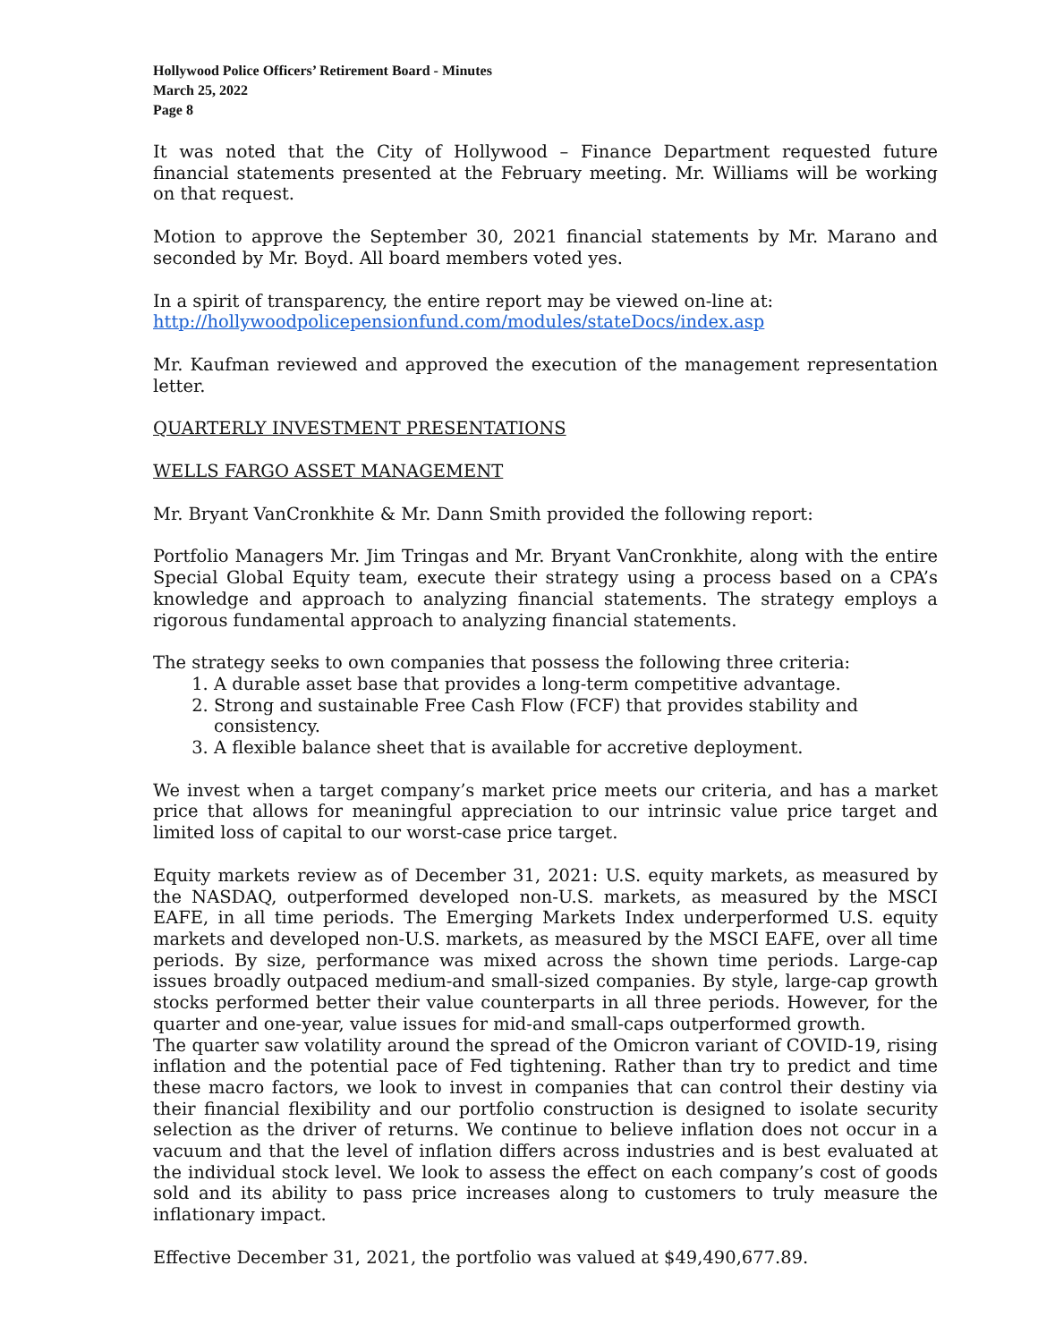Hollywood Police Officers’ Retirement Board - Minutes
March 25, 2022
Page 8
It was noted that the City of Hollywood – Finance Department requested future financial statements presented at the February meeting. Mr. Williams will be working on that request.
Motion to approve the September 30, 2021 financial statements by Mr. Marano and seconded by Mr. Boyd. All board members voted yes.
In a spirit of transparency, the entire report may be viewed on-line at:
http://hollywoodpolicepensionfund.com/modules/stateDocs/index.asp
Mr. Kaufman reviewed and approved the execution of the management representation letter.
QUARTERLY INVESTMENT PRESENTATIONS
WELLS FARGO ASSET MANAGEMENT
Mr. Bryant VanCronkhite & Mr. Dann Smith provided the following report:
Portfolio Managers Mr. Jim Tringas and Mr. Bryant VanCronkhite, along with the entire Special Global Equity team, execute their strategy using a process based on a CPA’s knowledge and approach to analyzing financial statements. The strategy employs a rigorous fundamental approach to analyzing financial statements.
The strategy seeks to own companies that possess the following three criteria:
1. A durable asset base that provides a long-term competitive advantage.
2. Strong and sustainable Free Cash Flow (FCF) that provides stability and consistency.
3. A flexible balance sheet that is available for accretive deployment.
We invest when a target company’s market price meets our criteria, and has a market price that allows for meaningful appreciation to our intrinsic value price target and limited loss of capital to our worst-case price target.
Equity markets review as of December 31, 2021: U.S. equity markets, as measured by the NASDAQ, outperformed developed non-U.S. markets, as measured by the MSCI EAFE, in all time periods. The Emerging Markets Index underperformed U.S. equity markets and developed non-U.S. markets, as measured by the MSCI EAFE, over all time periods. By size, performance was mixed across the shown time periods. Large-cap issues broadly outpaced medium-and small-sized companies. By style, large-cap growth stocks performed better their value counterparts in all three periods. However, for the quarter and one-year, value issues for mid-and small-caps outperformed growth.
The quarter saw volatility around the spread of the Omicron variant of COVID-19, rising inflation and the potential pace of Fed tightening. Rather than try to predict and time these macro factors, we look to invest in companies that can control their destiny via their financial flexibility and our portfolio construction is designed to isolate security selection as the driver of returns. We continue to believe inflation does not occur in a vacuum and that the level of inflation differs across industries and is best evaluated at the individual stock level. We look to assess the effect on each company’s cost of goods sold and its ability to pass price increases along to customers to truly measure the inflationary impact.
Effective December 31, 2021, the portfolio was valued at $49,490,677.89.